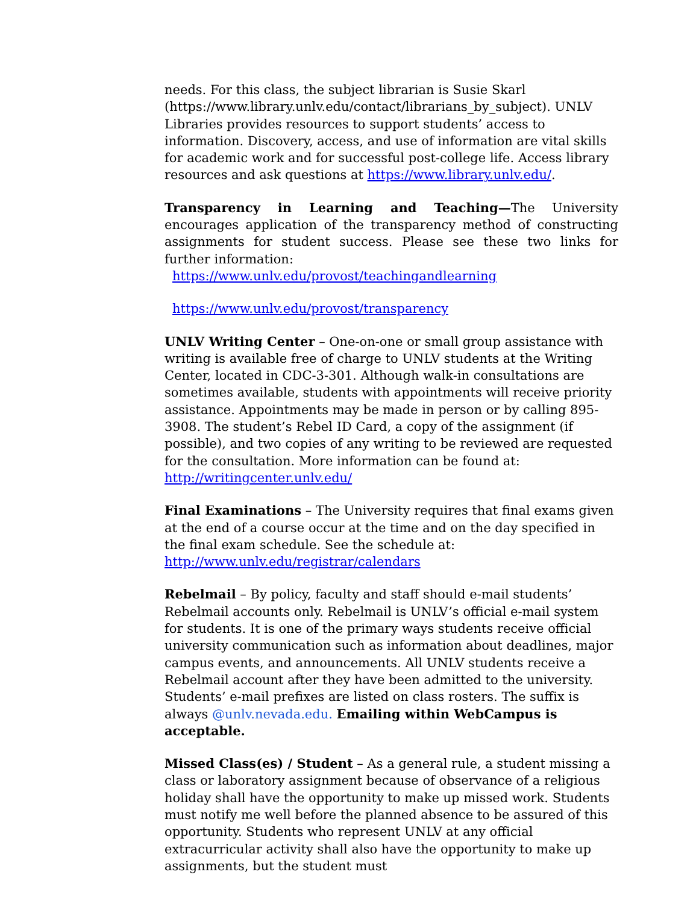needs. For this class, the subject librarian is Susie Skarl (https://www.library.unlv.edu/contact/librarians_by_subject). UNLV Libraries provides resources to support students’ access to information. Discovery, access, and use of information are vital skills for academic work and for successful post-college life. Access library resources and ask questions at https://www.library.unlv.edu/.
Transparency in Learning and Teaching—The University encourages application of the transparency method of constructing assignments for student success. Please see these two links for further information:
https://www.unlv.edu/provost/teachingandlearning
https://www.unlv.edu/provost/transparency
UNLV Writing Center – One-on-one or small group assistance with writing is available free of charge to UNLV students at the Writing Center, located in CDC-3-301. Although walk-in consultations are sometimes available, students with appointments will receive priority assistance. Appointments may be made in person or by calling 895-3908. The student’s Rebel ID Card, a copy of the assignment (if possible), and two copies of any writing to be reviewed are requested for the consultation. More information can be found at: http://writingcenter.unlv.edu/
Final Examinations – The University requires that final exams given at the end of a course occur at the time and on the day specified in the final exam schedule. See the schedule at: http://www.unlv.edu/registrar/calendars
Rebelmail – By policy, faculty and staff should e-mail students’ Rebelmail accounts only. Rebelmail is UNLV’s official e-mail system for students. It is one of the primary ways students receive official university communication such as information about deadlines, major campus events, and announcements. All UNLV students receive a Rebelmail account after they have been admitted to the university. Students’ e-mail prefixes are listed on class rosters. The suffix is always @unlv.nevada.edu. Emailing within WebCampus is acceptable.
Missed Class(es) / Student – As a general rule, a student missing a class or laboratory assignment because of observance of a religious holiday shall have the opportunity to make up missed work. Students must notify me well before the planned absence to be assured of this opportunity. Students who represent UNLV at any official extracurricular activity shall also have the opportunity to make up assignments, but the student must